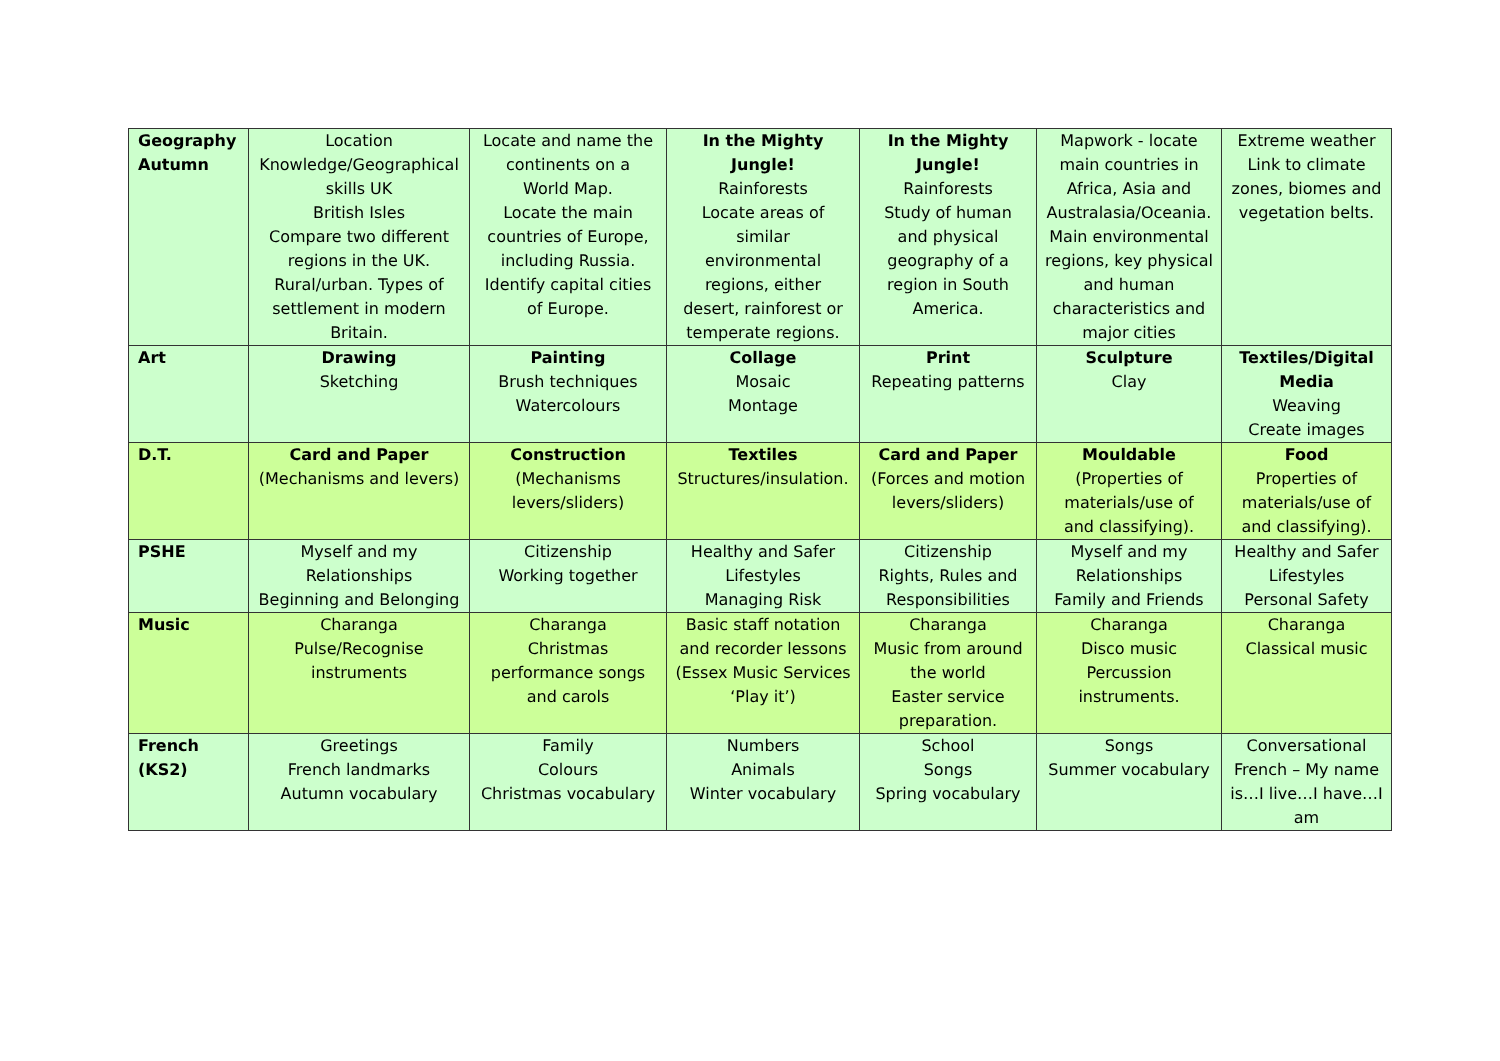| Geography Autumn | Location Knowledge/Geographical skills UK British Isles Compare two different regions in the UK. Rural/urban. Types of settlement in modern Britain. | Locate and name the continents on a World Map. Locate the main countries of Europe, including Russia. Identify capital cities of Europe. | In the Mighty Jungle! Rainforests Locate areas of similar environmental regions, either desert, rainforest or temperate regions. | In the Mighty Jungle! Rainforests Study of human and physical geography of a region in South America. | Mapwork - locate main countries in Africa, Asia and Australasia/Oceania. Main environmental regions, key physical and human characteristics and major cities | Extreme weather Link to climate zones, biomes and vegetation belts. |
| Art | Drawing Sketching | Painting Brush techniques Watercolours | Collage Mosaic Montage | Print Repeating patterns | Sculpture Clay | Textiles/Digital Media Weaving Create images |
| D.T. | Card and Paper (Mechanisms and levers) | Construction (Mechanisms levers/sliders) | Textiles Structures/insulation. | Card and Paper (Forces and motion levers/sliders) | Mouldable (Properties of materials/use of and classifying). | Food Properties of materials/use of and classifying). |
| PSHE | Myself and my Relationships Beginning and Belonging | Citizenship Working together | Healthy and Safer Lifestyles Managing Risk | Citizenship Rights, Rules and Responsibilities | Myself and my Relationships Family and Friends | Healthy and Safer Lifestyles Personal Safety |
| Music | Charanga Pulse/Recognise instruments | Charanga Christmas performance songs and carols | Basic staff notation and recorder lessons (Essex Music Services ‘Play it’) | Charanga Music from around the world Easter service preparation. | Charanga Disco music Percussion instruments. | Charanga Classical music |
| French (KS2) | Greetings French landmarks Autumn vocabulary | Family Colours Christmas vocabulary | Numbers Animals Winter vocabulary | School Songs Spring vocabulary | Songs Summer vocabulary | Conversational French – My name is…I live…I have…I am |